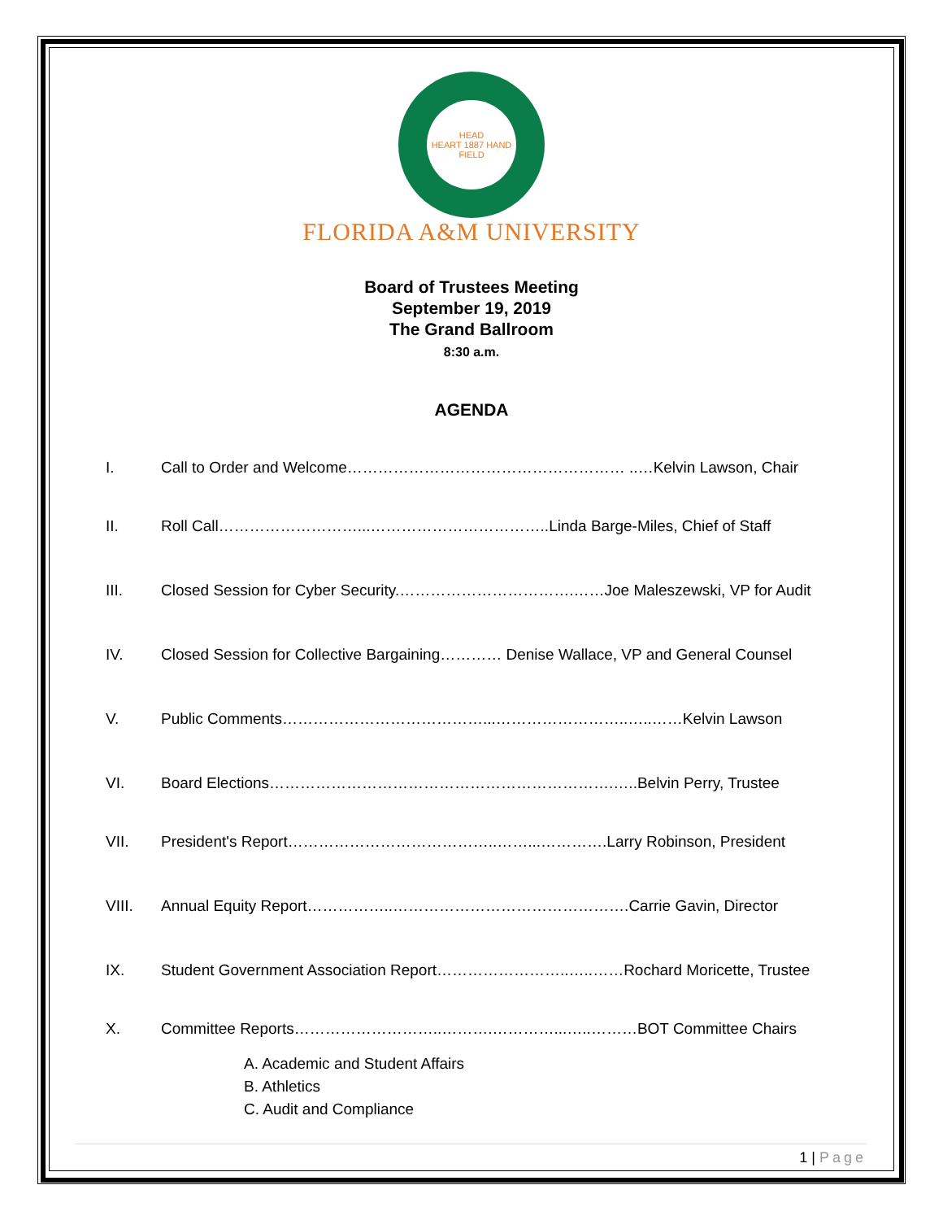HEAD
HEART 1887 HAND
FIELD
FLORIDA A&M UNIVERSITY
Board of Trustees Meeting
September 19, 2019
The Grand Ballroom
8:30 a.m.
AGENDA
I. Call to Order and Welcome……………………………………………… ..…Kelvin Lawson, Chair
II. Roll Call………………………...……………………………..Linda Barge-Miles, Chief of Staff
III. Closed Session for Cyber Security.…………………………….……Joe Maleszewski, VP for Audit
IV. Closed Session for Collective Bargaining………… Denise Wallace, VP and General Counsel
V. Public Comments…………………………………...……………………..…..……Kelvin Lawson
VI. Board Elections………………………………………………………….…..Belvin Perry, Trustee
VII. President's Report…………………………………..……...………….Larry Robinson, President
VIII. Annual Equity Report……………..……………………………………….Carrie Gavin, Director
IX. Student Government Association Report……………………..…..……Rochard Moricette, Trustee
X. Committee Reports………………………..……….…………...…..………BOT Committee Chairs
A. Academic and Student Affairs
B. Athletics
C. Audit and Compliance
1 | Page